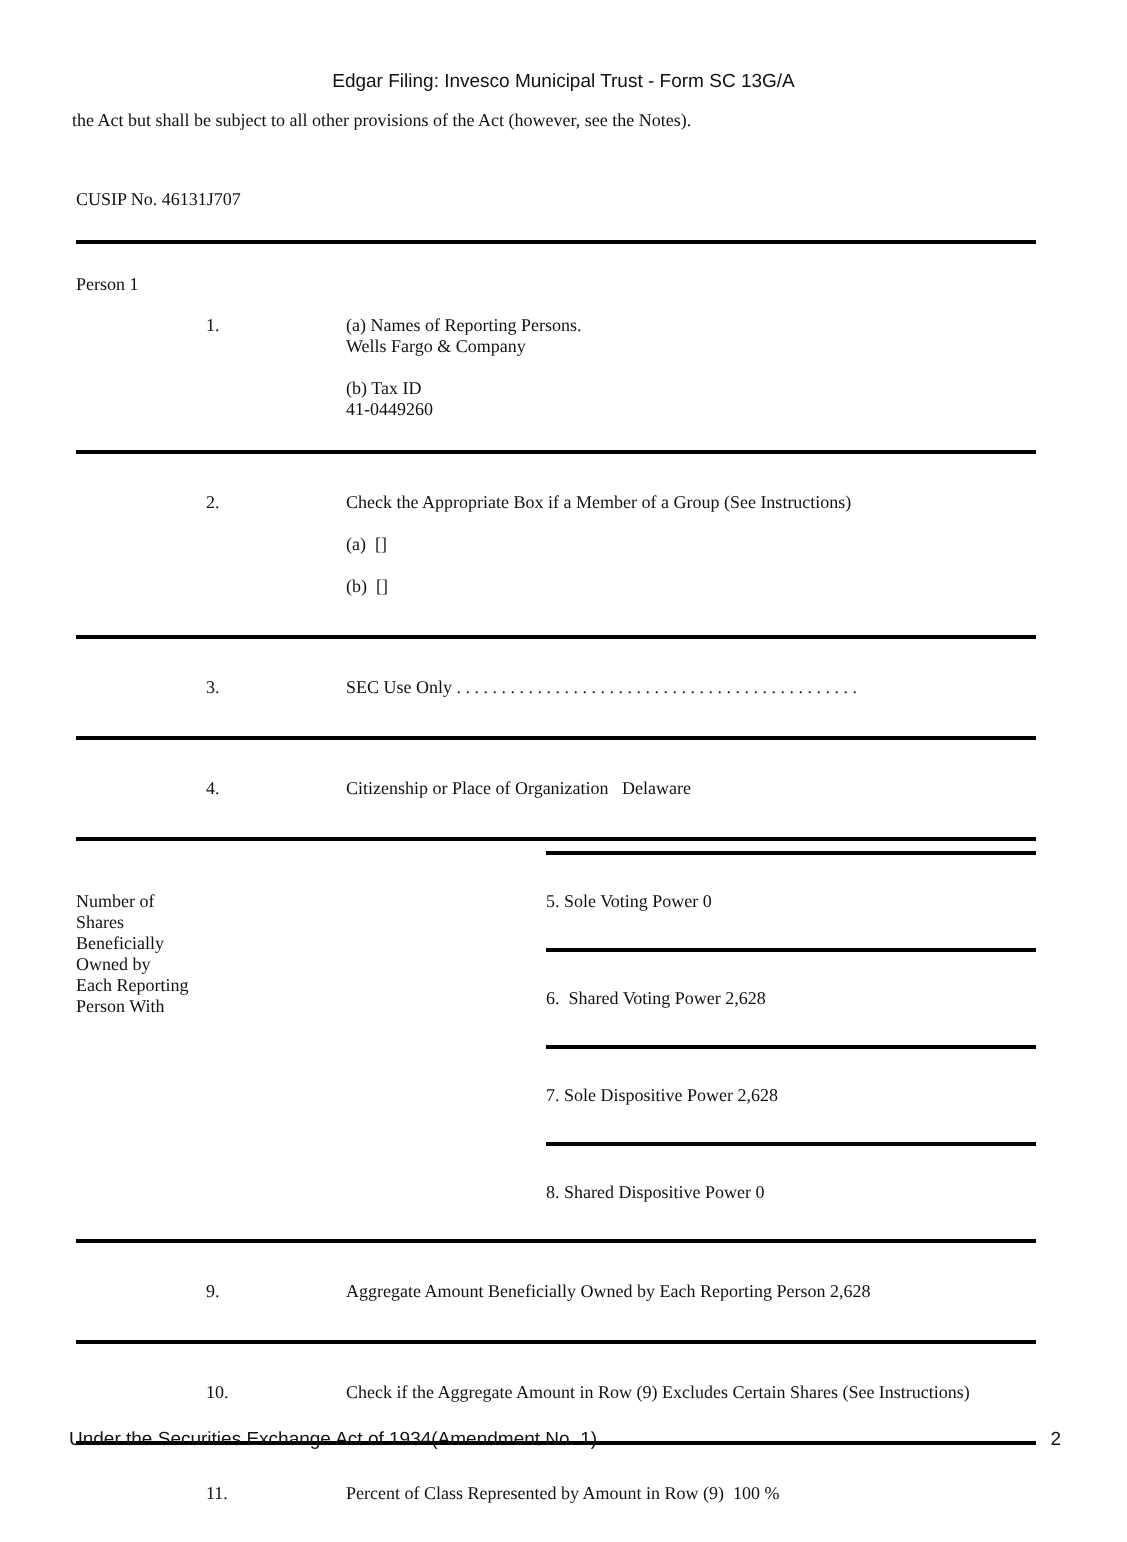Edgar Filing: Invesco Municipal Trust - Form SC 13G/A
the Act but shall be subject to all other provisions of the Act (however, see the Notes).
CUSIP No. 46131J707
| Person 1 | | |
| | 1. | (a) Names of Reporting Persons. Wells Fargo & Company (b) Tax ID 41-0449260 |
| | 2. | Check the Appropriate Box if a Member of a Group (See Instructions) (a) [] (b) [] |
| | 3. | SEC Use Only . . . . . . . . . . . . . . . . . . . . . . . . . . . . . . . . . . . . . . . . . . . . . |
| | 4. | Citizenship or Place of Organization Delaware |
| Number of Shares Beneficially Owned by Each Reporting Person With | | / 5. Sole Voting Power 0 / / 6. Shared Voting Power 2,628 / / 7. Sole Dispositive Power 2,628 / / 8. Shared Dispositive Power 0 / |
| | 9. | Aggregate Amount Beneficially Owned by Each Reporting Person 2,628 |
| | 10. | Check if the Aggregate Amount in Row (9) Excludes Certain Shares (See Instructions) |
| | 11. | Percent of Class Represented by Amount in Row (9) 100 % |
Under the Securities Exchange Act of 1934(Amendment No. 1) 2